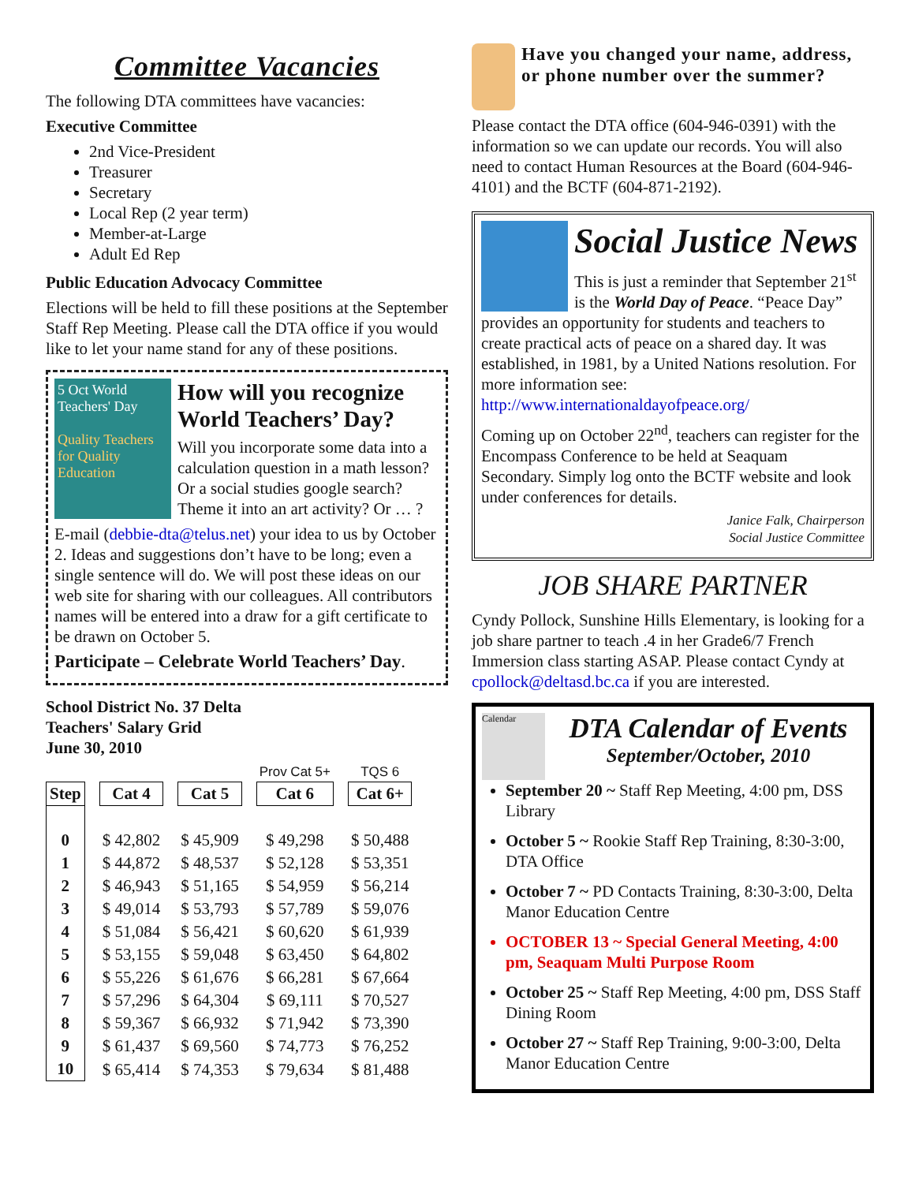Committee Vacancies
The following DTA committees have vacancies:
Executive Committee
2nd Vice-President
Treasurer
Secretary
Local Rep (2 year term)
Member-at-Large
Adult Ed Rep
Public Education Advocacy Committee
Elections will be held to fill these positions at the September Staff Rep Meeting. Please call the DTA office if you would like to let your name stand for any of these positions.
5 Oct World Teachers' Day
Quality Teachers for Quality Education
How will you recognize World Teachers’ Day?
Will you incorporate some data into a calculation question in a math lesson? Or a social studies google search? Theme it into an art activity? Or … ?
E-mail (debbie-dta@telus.net) your idea to us by October 2. Ideas and suggestions don’t have to be long; even a single sentence will do. We will post these ideas on our web site for sharing with our colleagues. All contributors names will be entered into a draw for a gift certificate to be drawn on October 5.
Participate – Celebrate World Teachers’ Day.
School District No. 37 Delta
Teachers' Salary Grid
June 30, 2010
| | | | Prov Cat 5+ | TQS 6 |
| Step | Cat 4 | Cat 5 | Cat 6 | Cat 6+ |
| 0 | $ 42,802 | $ 45,909 | $ 49,298 | $ 50,488 |
| 1 | $ 44,872 | $ 48,537 | $ 52,128 | $ 53,351 |
| 2 | $ 46,943 | $ 51,165 | $ 54,959 | $ 56,214 |
| 3 | $ 49,014 | $ 53,793 | $ 57,789 | $ 59,076 |
| 4 | $ 51,084 | $ 56,421 | $ 60,620 | $ 61,939 |
| 5 | $ 53,155 | $ 59,048 | $ 63,450 | $ 64,802 |
| 6 | $ 55,226 | $ 61,676 | $ 66,281 | $ 67,664 |
| 7 | $ 57,296 | $ 64,304 | $ 69,111 | $ 70,527 |
| 8 | $ 59,367 | $ 66,932 | $ 71,942 | $ 73,390 |
| 9 | $ 61,437 | $ 69,560 | $ 74,773 | $ 76,252 |
| 10 | $ 65,414 | $ 74,353 | $ 79,634 | $ 81,488 |
Have you changed your name, address, or phone number over the summer?
Please contact the DTA office (604-946-0391) with the information so we can update our records. You will also need to contact Human Resources at the Board (604-946-4101) and the BCTF (604-871-2192).
Social Justice News
This is just a reminder that September 21<sup>st</sup> is the World Day of Peace. “Peace Day” provides an opportunity for students and teachers to create practical acts of peace on a shared day. It was established, in 1981, by a United Nations resolution. For more information see: http://www.internationaldayofpeace.org/
Coming up on October 22<sup>nd</sup>, teachers can register for the Encompass Conference to be held at Seaquam Secondary. Simply log onto the BCTF website and look under conferences for details.
Janice Falk, Chairperson
Social Justice Committee
JOB SHARE PARTNER
Cyndy Pollock, Sunshine Hills Elementary, is looking for a job share partner to teach .4 in her Grade6/7 French Immersion class starting ASAP. Please contact Cyndy at cpollock@deltasd.bc.ca if you are interested.
Calendar
DTA Calendar of Events
September/October, 2010
September 20 ~ Staff Rep Meeting, 4:00 pm, DSS Library
October 5 ~ Rookie Staff Rep Training, 8:30-3:00, DTA Office
October 7 ~ PD Contacts Training, 8:30-3:00, Delta Manor Education Centre
OCTOBER 13 ~ Special General Meeting, 4:00 pm, Seaquam Multi Purpose Room
October 25 ~ Staff Rep Meeting, 4:00 pm, DSS Staff Dining Room
October 27 ~ Staff Rep Training, 9:00-3:00, Delta Manor Education Centre